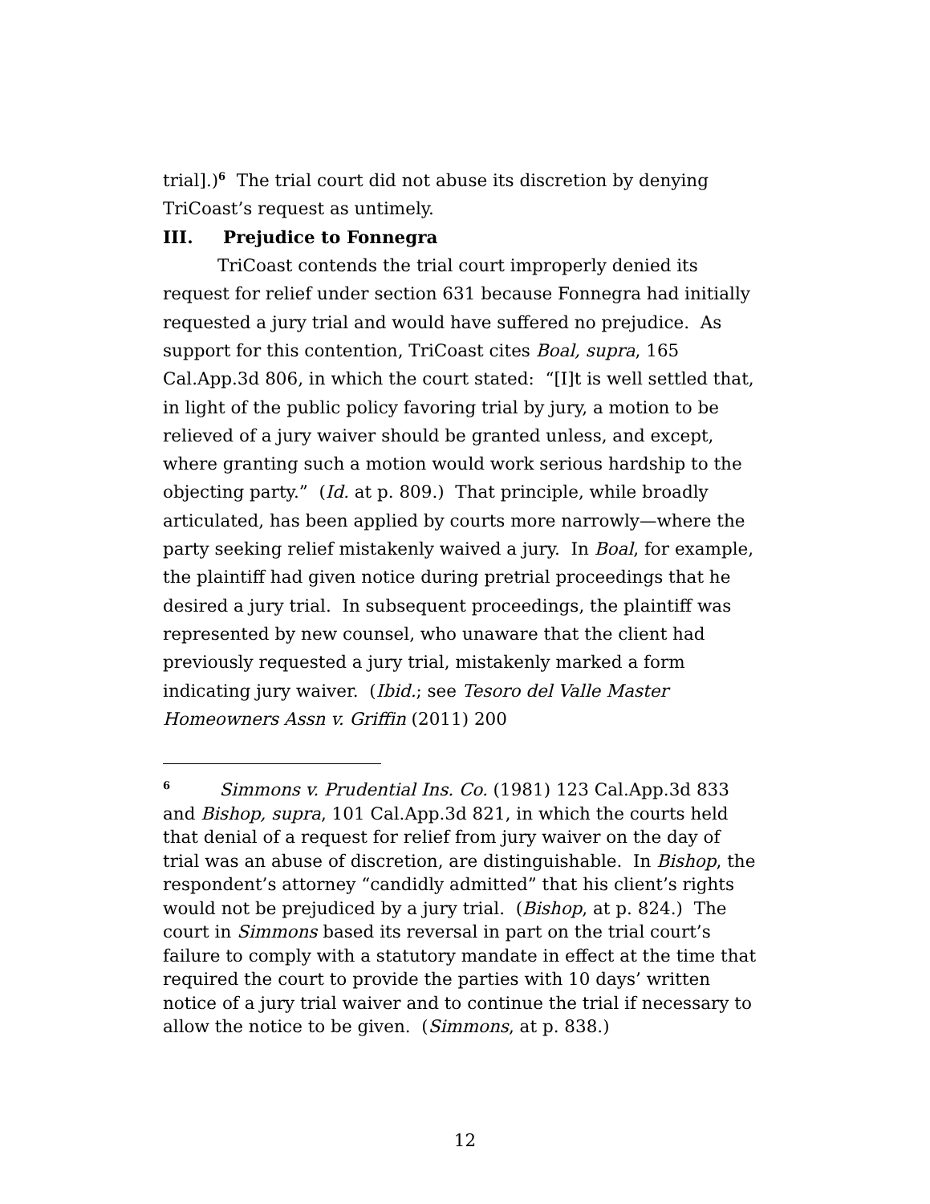trial].)<sup>6</sup> The trial court did not abuse its discretion by denying TriCoast’s request as untimely.
III. Prejudice to Fonnegra
TriCoast contends the trial court improperly denied its request for relief under section 631 because Fonnegra had initially requested a jury trial and would have suffered no prejudice. As support for this contention, TriCoast cites Boal, supra, 165 Cal.App.3d 806, in which the court stated: “[I]t is well settled that, in light of the public policy favoring trial by jury, a motion to be relieved of a jury waiver should be granted unless, and except, where granting such a motion would work serious hardship to the objecting party.” (Id. at p. 809.) That principle, while broadly articulated, has been applied by courts more narrowly—where the party seeking relief mistakenly waived a jury. In Boal, for example, the plaintiff had given notice during pretrial proceedings that he desired a jury trial. In subsequent proceedings, the plaintiff was represented by new counsel, who unaware that the client had previously requested a jury trial, mistakenly marked a form indicating jury waiver. (Ibid.; see Tesoro del Valle Master Homeowners Assn v. Griffin (2011) 200
<sup>6</sup> Simmons v. Prudential Ins. Co. (1981) 123 Cal.App.3d 833 and Bishop, supra, 101 Cal.App.3d 821, in which the courts held that denial of a request for relief from jury waiver on the day of trial was an abuse of discretion, are distinguishable. In Bishop, the respondent’s attorney “candidly admitted” that his client’s rights would not be prejudiced by a jury trial. (Bishop, at p. 824.) The court in Simmons based its reversal in part on the trial court’s failure to comply with a statutory mandate in effect at the time that required the court to provide the parties with 10 days’ written notice of a jury trial waiver and to continue the trial if necessary to allow the notice to be given. (Simmons, at p. 838.)
12